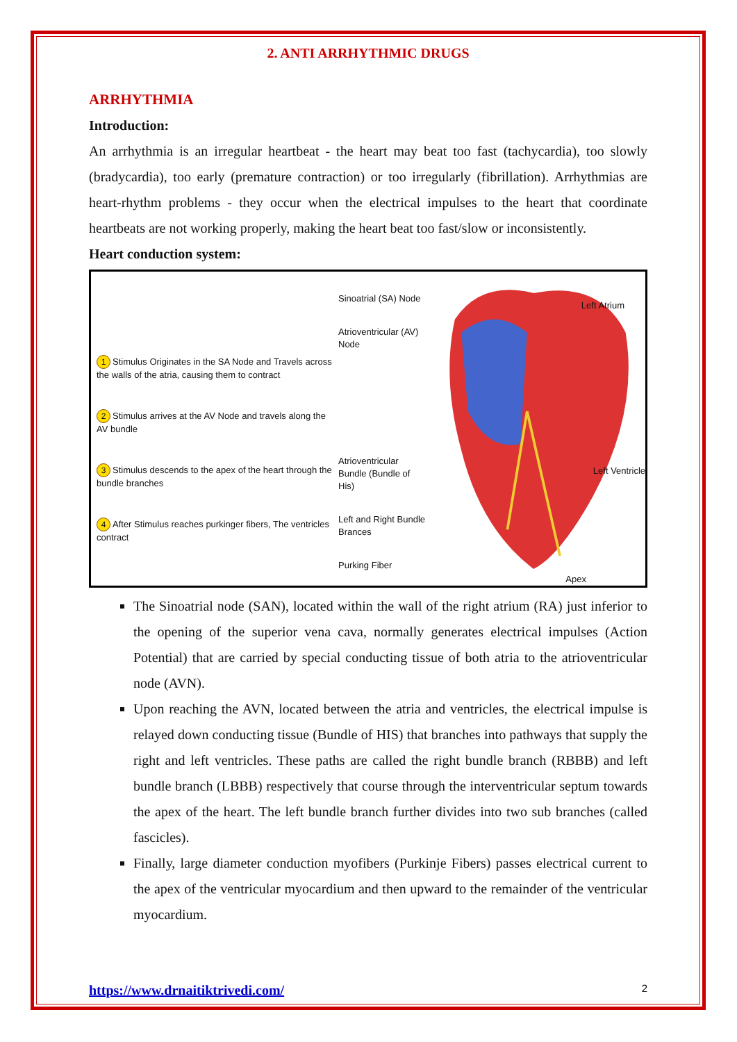2. ANTI ARRHYTHMIC DRUGS
ARRHYTHMIA
Introduction:
An arrhythmia is an irregular heartbeat - the heart may beat too fast (tachycardia), too slowly (bradycardia), too early (premature contraction) or too irregularly (fibrillation). Arrhythmias are heart-rhythm problems - they occur when the electrical impulses to the heart that coordinate heartbeats are not working properly, making the heart beat too fast/slow or inconsistently.
Heart conduction system:
1 Stimulus Originates in the SA Node and Travels across the walls of the atria, causing them to contract
2 Stimulus arrives at the AV Node and travels along the AV bundle
3 Stimulus descends to the apex of the heart through the bundle branches
4 After Stimulus reaches purkinger fibers, The ventricles contract
Sinoatrial (SA) Node
Atrioventricular (AV) Node
Atrioventricular Bundle (Bundle of His)
Left and Right Bundle Brances
Purking Fiber
Left Atrium
Left Ventricle
Apex
The Sinoatrial node (SAN), located within the wall of the right atrium (RA) just inferior to the opening of the superior vena cava, normally generates electrical impulses (Action Potential) that are carried by special conducting tissue of both atria to the atrioventricular node (AVN).
Upon reaching the AVN, located between the atria and ventricles, the electrical impulse is relayed down conducting tissue (Bundle of HIS) that branches into pathways that supply the right and left ventricles. These paths are called the right bundle branch (RBBB) and left bundle branch (LBBB) respectively that course through the interventricular septum towards the apex of the heart. The left bundle branch further divides into two sub branches (called fascicles).
Finally, large diameter conduction myofibers (Purkinje Fibers) passes electrical current to the apex of the ventricular myocardium and then upward to the remainder of the ventricular myocardium.
https://www.drnaitiktrivedi.com/ 2